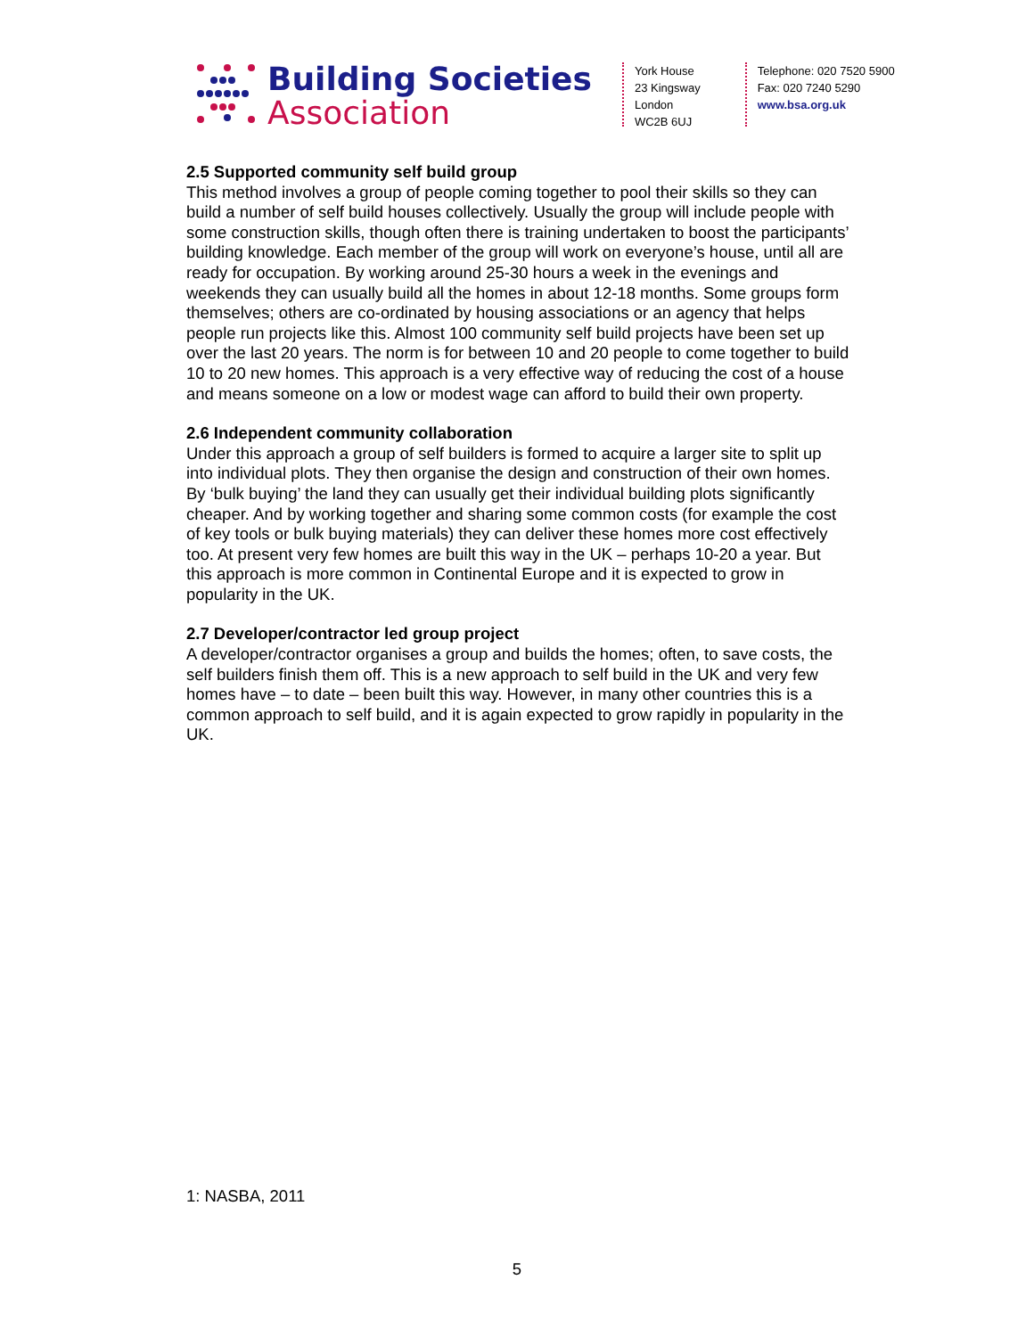Building Societies
Association
York House
23 Kingsway
London
WC2B 6UJ
Telephone: 020 7520 5900
Fax: 020 7240 5290
www.bsa.org.uk
2.5 Supported community self build group
This method involves a group of people coming together to pool their skills so they can build a number of self build houses collectively. Usually the group will include people with some construction skills, though often there is training undertaken to boost the participants’ building knowledge. Each member of the group will work on everyone’s house, until all are ready for occupation. By working around 25-30 hours a week in the evenings and weekends they can usually build all the homes in about 12-18 months. Some groups form themselves; others are co-ordinated by housing associations or an agency that helps people run projects like this. Almost 100 community self build projects have been set up over the last 20 years. The norm is for between 10 and 20 people to come together to build 10 to 20 new homes. This approach is a very effective way of reducing the cost of a house and means someone on a low or modest wage can afford to build their own property.
2.6 Independent community collaboration
Under this approach a group of self builders is formed to acquire a larger site to split up into individual plots. They then organise the design and construction of their own homes. By ‘bulk buying’ the land they can usually get their individual building plots significantly cheaper. And by working together and sharing some common costs (for example the cost of key tools or bulk buying materials) they can deliver these homes more cost effectively too. At present very few homes are built this way in the UK – perhaps 10-20 a year. But this approach is more common in Continental Europe and it is expected to grow in popularity in the UK.
2.7 Developer/contractor led group project
A developer/contractor organises a group and builds the homes; often, to save costs, the self builders finish them off. This is a new approach to self build in the UK and very few homes have – to date – been built this way. However, in many other countries this is a common approach to self build, and it is again expected to grow rapidly in popularity in the UK.
1: NASBA, 2011
5